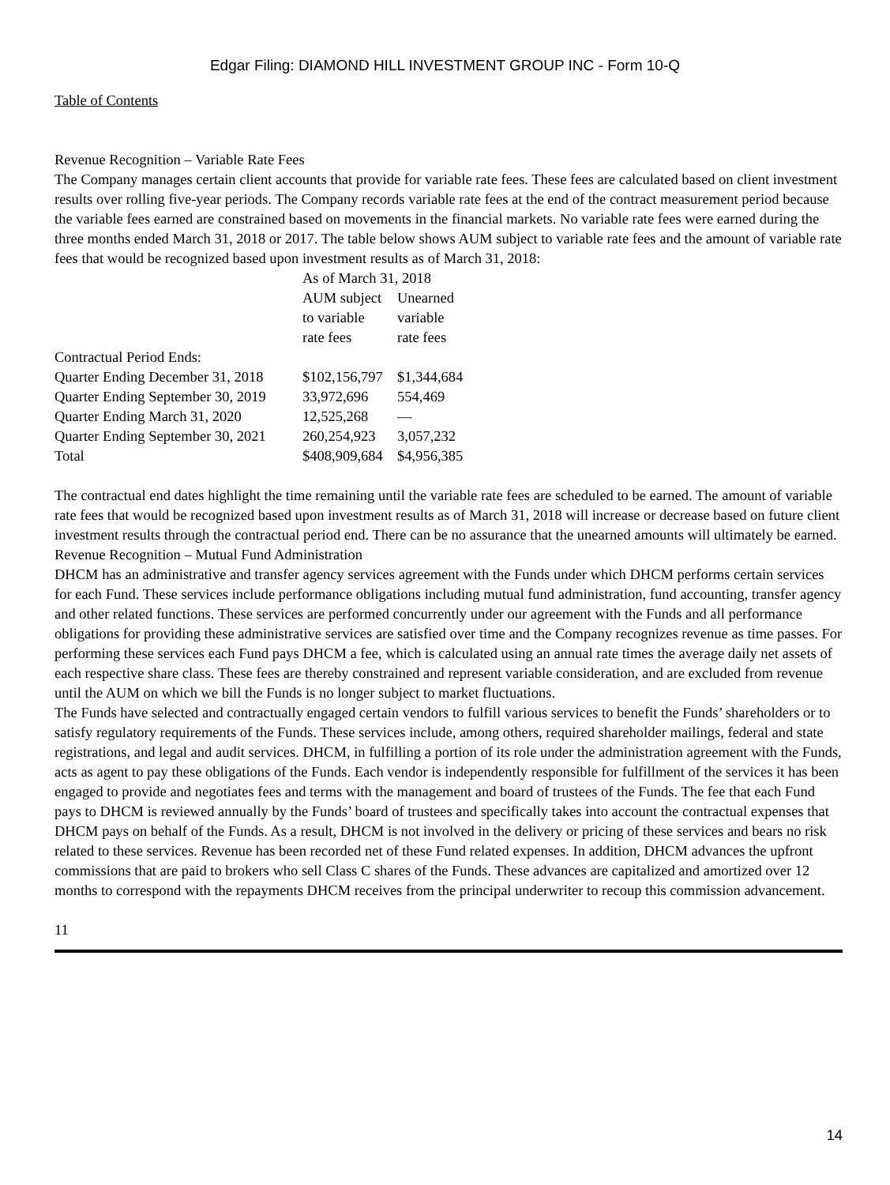Edgar Filing: DIAMOND HILL INVESTMENT GROUP INC - Form 10-Q
Table of Contents
Revenue Recognition – Variable Rate Fees
The Company manages certain client accounts that provide for variable rate fees. These fees are calculated based on client investment results over rolling five-year periods. The Company records variable rate fees at the end of the contract measurement period because the variable fees earned are constrained based on movements in the financial markets. No variable rate fees were earned during the three months ended March 31, 2018 or 2017. The table below shows AUM subject to variable rate fees and the amount of variable rate fees that would be recognized based upon investment results as of March 31, 2018:
| | As of March 31, 2018 | |
| | AUM subject to variable rate fees | Unearned variable rate fees |
| Contractual Period Ends: | | |
| Quarter Ending December 31, 2018 | $102,156,797 | $1,344,684 |
| Quarter Ending September 30, 2019 | 33,972,696 | 554,469 |
| Quarter Ending March 31, 2020 | 12,525,268 | — |
| Quarter Ending September 30, 2021 | 260,254,923 | 3,057,232 |
| Total | $408,909,684 | $4,956,385 |
The contractual end dates highlight the time remaining until the variable rate fees are scheduled to be earned. The amount of variable rate fees that would be recognized based upon investment results as of March 31, 2018 will increase or decrease based on future client investment results through the contractual period end. There can be no assurance that the unearned amounts will ultimately be earned.
Revenue Recognition – Mutual Fund Administration
DHCM has an administrative and transfer agency services agreement with the Funds under which DHCM performs certain services for each Fund. These services include performance obligations including mutual fund administration, fund accounting, transfer agency and other related functions. These services are performed concurrently under our agreement with the Funds and all performance obligations for providing these administrative services are satisfied over time and the Company recognizes revenue as time passes. For performing these services each Fund pays DHCM a fee, which is calculated using an annual rate times the average daily net assets of each respective share class. These fees are thereby constrained and represent variable consideration, and are excluded from revenue until the AUM on which we bill the Funds is no longer subject to market fluctuations.
The Funds have selected and contractually engaged certain vendors to fulfill various services to benefit the Funds’ shareholders or to satisfy regulatory requirements of the Funds. These services include, among others, required shareholder mailings, federal and state registrations, and legal and audit services. DHCM, in fulfilling a portion of its role under the administration agreement with the Funds, acts as agent to pay these obligations of the Funds. Each vendor is independently responsible for fulfillment of the services it has been engaged to provide and negotiates fees and terms with the management and board of trustees of the Funds. The fee that each Fund pays to DHCM is reviewed annually by the Funds’ board of trustees and specifically takes into account the contractual expenses that DHCM pays on behalf of the Funds. As a result, DHCM is not involved in the delivery or pricing of these services and bears no risk related to these services. Revenue has been recorded net of these Fund related expenses. In addition, DHCM advances the upfront commissions that are paid to brokers who sell Class C shares of the Funds. These advances are capitalized and amortized over 12 months to correspond with the repayments DHCM receives from the principal underwriter to recoup this commission advancement.
11
14